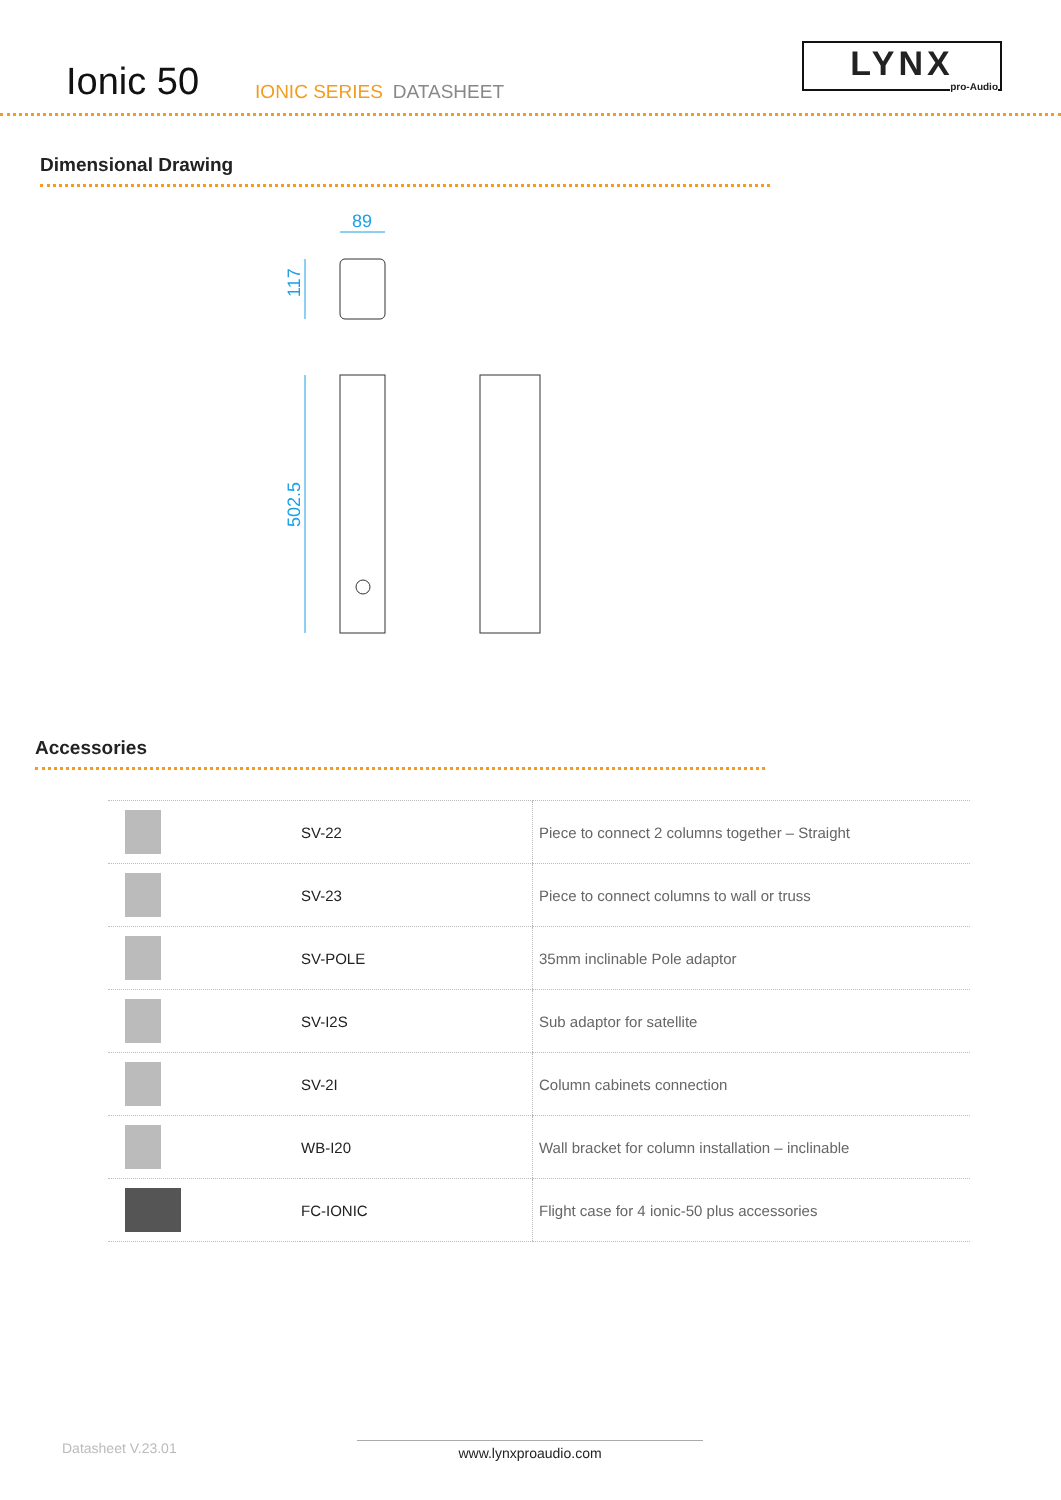Ionic 50
IONIC SERIES DATASHEET
LYNX
pro-Audio
Dimensional Drawing
89
117
502.5
Accessories
| | SV-22 | Piece to connect 2 columns together – Straight |
| | SV-23 | Piece to connect columns to wall or truss |
| | SV-POLE | 35mm inclinable Pole adaptor |
| | SV-I2S | Sub adaptor for satellite |
| | SV-2I | Column cabinets connection |
| | WB-I20 | Wall bracket for column installation – inclinable |
| | FC-IONIC | Flight case for 4 ionic-50 plus accessories |
Datasheet V.23.01 www.lynxproaudio.com